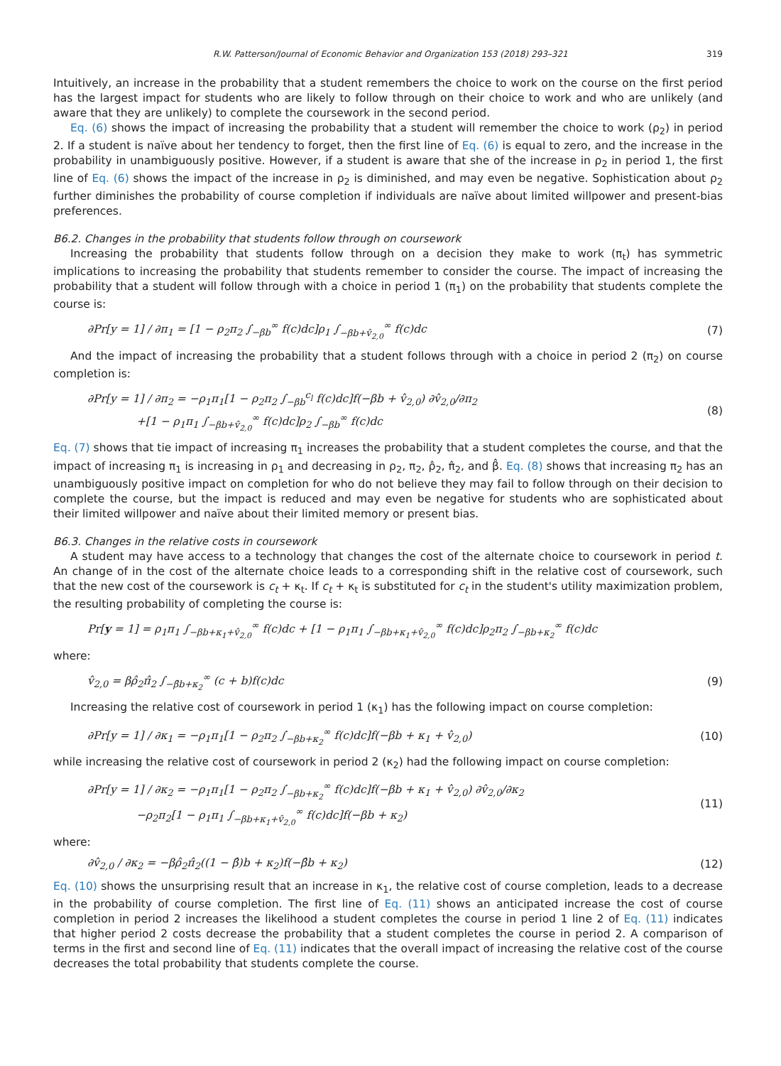R.W. Patterson/Journal of Economic Behavior and Organization 153 (2018) 293–321 319
Intuitively, an increase in the probability that a student remembers the choice to work on the course on the first period has the largest impact for students who are likely to follow through on their choice to work and who are unlikely (and aware that they are unlikely) to complete the coursework in the second period.
Eq. (6) shows the impact of increasing the probability that a student will remember the choice to work (ρ<sub>2</sub>) in period 2. If a student is naïve about her tendency to forget, then the first line of Eq. (6) is equal to zero, and the increase in the probability in unambiguously positive. However, if a student is aware that she of the increase in ρ<sub>2</sub> in period 1, the first line of Eq. (6) shows the impact of the increase in ρ<sub>2</sub> is diminished, and may even be negative. Sophistication about ρ<sub>2</sub> further diminishes the probability of course completion if individuals are naïve about limited willpower and present-bias preferences.
B6.2. Changes in the probability that students follow through on coursework
Increasing the probability that students follow through on a decision they make to work (π<sub>t</sub>) has symmetric implications to increasing the probability that students remember to consider the course. The impact of increasing the probability that a student will follow through with a choice in period 1 (π<sub>1</sub>) on the probability that students complete the course is:
∂Pr[y = 1] / ∂π<sub>1</sub> = [1 − ρ<sub>2</sub>π<sub>2</sub> ∫<sub>−βb</sub><sup>∞</sup> f(c)dc]ρ<sub>1</sub> ∫<sub>−βb+v̂<sub>2,0</sub></sub><sup>∞</sup> f(c)dc (7)
And the impact of increasing the probability that a student follows through with a choice in period 2 (π<sub>2</sub>) on course completion is:
∂Pr[y = 1] / ∂π<sub>2</sub> = −ρ<sub>1</sub>π<sub>1</sub>[1 − ρ<sub>2</sub>π<sub>2</sub> ∫<sub>−βb</sub><sup>c<sub>l</sub></sup> f(c)dc]f(−βb + v̂<sub>2,0</sub>) ∂v̂<sub>2,0</sub>/∂π<sub>2</sub>
+[1 − ρ<sub>1</sub>π<sub>1</sub> ∫<sub>−βb+v̂<sub>2,0</sub></sub><sup>∞</sup> f(c)dc]ρ<sub>2</sub> ∫<sub>−βb</sub><sup>∞</sup> f(c)dc (8)
Eq. (7) shows that tie impact of increasing π<sub>1</sub> increases the probability that a student completes the course, and that the impact of increasing π<sub>1</sub> is increasing in ρ<sub>1</sub> and decreasing in ρ<sub>2</sub>, π<sub>2</sub>, ρ̂<sub>2</sub>, π̂<sub>2</sub>, and β̂. Eq. (8) shows that increasing π<sub>2</sub> has an unambiguously positive impact on completion for who do not believe they may fail to follow through on their decision to complete the course, but the impact is reduced and may even be negative for students who are sophisticated about their limited willpower and naïve about their limited memory or present bias.
B6.3. Changes in the relative costs in coursework
A student may have access to a technology that changes the cost of the alternate choice to coursework in period t. An change of in the cost of the alternate choice leads to a corresponding shift in the relative cost of coursework, such that the new cost of the coursework is c<sub>t</sub> + κ<sub>t</sub>. If c<sub>t</sub> + κ<sub>t</sub> is substituted for c<sub>t</sub> in the student's utility maximization problem, the resulting probability of completing the course is:
Pr[y = 1] = ρ<sub>1</sub>π<sub>1</sub> ∫<sub>−βb+κ<sub>1</sub>+v̂<sub>2,0</sub></sub><sup>∞</sup> f(c)dc + [1 − ρ<sub>1</sub>π<sub>1</sub> ∫<sub>−βb+κ<sub>1</sub>+v̂<sub>2,0</sub></sub><sup>∞</sup> f(c)dc]ρ<sub>2</sub>π<sub>2</sub> ∫<sub>−βb+κ<sub>2</sub></sub><sup>∞</sup> f(c)dc
where:
v̂<sub>2,0</sub> = βρ̂<sub>2</sub>π̂<sub>2</sub> ∫<sub>−β̂b+κ<sub>2</sub></sub><sup>∞</sup> (c + b)f(c)dc (9)
Increasing the relative cost of coursework in period 1 (κ<sub>1</sub>) has the following impact on course completion:
∂Pr[y = 1] / ∂κ<sub>1</sub> = −ρ<sub>1</sub>π<sub>1</sub>[1 − ρ<sub>2</sub>π<sub>2</sub> ∫<sub>−βb+κ<sub>2</sub></sub><sup>∞</sup> f(c)dc]f(−βb + κ<sub>1</sub> + v̂<sub>2,0</sub>) (10)
while increasing the relative cost of coursework in period 2 (κ<sub>2</sub>) had the following impact on course completion:
∂Pr[y = 1] / ∂κ<sub>2</sub> = −ρ<sub>1</sub>π<sub>1</sub>[1 − ρ<sub>2</sub>π<sub>2</sub> ∫<sub>−βb+κ<sub>2</sub></sub><sup>∞</sup> f(c)dc]f(−βb + κ<sub>1</sub> + v̂<sub>2,0</sub>) ∂v̂<sub>2,0</sub>/∂κ<sub>2</sub>
−ρ<sub>2</sub>π<sub>2</sub>[1 − ρ<sub>1</sub>π<sub>1</sub> ∫<sub>−βb+κ<sub>1</sub>+v̂<sub>2,0</sub></sub><sup>∞</sup> f(c)dc]f(−βb + κ<sub>2</sub>) (11)
where:
∂v̂<sub>2,0</sub> / ∂κ<sub>2</sub> = −βρ̂<sub>2</sub>π̂<sub>2</sub>((1 − β̂)b + κ<sub>2</sub>)f(−β̂b + κ<sub>2</sub>) (12)
Eq. (10) shows the unsurprising result that an increase in κ<sub>1</sub>, the relative cost of course completion, leads to a decrease in the probability of course completion. The first line of Eq. (11) shows an anticipated increase the cost of course completion in period 2 increases the likelihood a student completes the course in period 1 line 2 of Eq. (11) indicates that higher period 2 costs decrease the probability that a student completes the course in period 2. A comparison of terms in the first and second line of Eq. (11) indicates that the overall impact of increasing the relative cost of the course decreases the total probability that students complete the course.